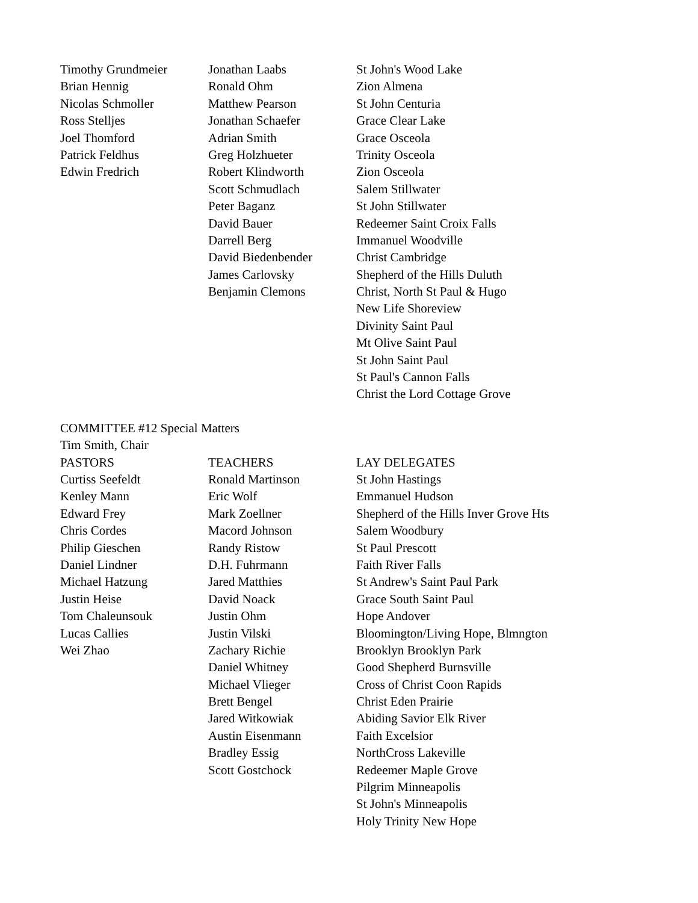| Timothy Grundmeier | Jonathan Laabs | St John's Wood Lake |
| Brian Hennig | Ronald Ohm | Zion Almena |
| Nicolas Schmoller | Matthew Pearson | St John Centuria |
| Ross Stelljes | Jonathan Schaefer | Grace Clear Lake |
| Joel Thomford | Adrian Smith | Grace Osceola |
| Patrick Feldhus | Greg Holzhueter | Trinity Osceola |
| Edwin Fredrich | Robert Klindworth | Zion Osceola |
| | Scott Schmudlach | Salem Stillwater |
| | Peter Baganz | St John Stillwater |
| | David Bauer | Redeemer Saint Croix Falls |
| | Darrell Berg | Immanuel Woodville |
| | David Biedenbender | Christ Cambridge |
| | James Carlovsky | Shepherd of the Hills Duluth |
| | Benjamin Clemons | Christ, North St Paul & Hugo |
| | | New Life Shoreview |
| | | Divinity Saint Paul |
| | | Mt Olive Saint Paul |
| | | St John Saint Paul |
| | | St Paul's Cannon Falls |
| | | Christ the Lord Cottage Grove |
COMMITTEE #12 Special Matters
Tim Smith, Chair
| PASTORS | TEACHERS | LAY DELEGATES |
| --- | --- | --- |
| Curtiss Seefeldt | Ronald Martinson | St John Hastings |
| Kenley Mann | Eric Wolf | Emmanuel Hudson |
| Edward Frey | Mark Zoellner | Shepherd of the Hills Inver Grove Hts |
| Chris Cordes | Macord Johnson | Salem Woodbury |
| Philip Gieschen | Randy Ristow | St Paul Prescott |
| Daniel Lindner | D.H. Fuhrmann | Faith River Falls |
| Michael Hatzung | Jared Matthies | St Andrew's Saint Paul Park |
| Justin Heise | David Noack | Grace South Saint Paul |
| Tom Chaleunsouk | Justin Ohm | Hope Andover |
| Lucas Callies | Justin Vilski | Bloomington/Living Hope, Blmngton |
| Wei Zhao | Zachary Richie | Brooklyn Brooklyn Park |
| | Daniel Whitney | Good Shepherd Burnsville |
| | Michael Vlieger | Cross of Christ Coon Rapids |
| | Brett Bengel | Christ Eden Prairie |
| | Jared Witkowiak | Abiding Savior Elk River |
| | Austin Eisenmann | Faith Excelsior |
| | Bradley Essig | NorthCross Lakeville |
| | Scott Gostchock | Redeemer Maple Grove |
| | | Pilgrim Minneapolis |
| | | St John's Minneapolis |
| | | Holy Trinity New Hope |